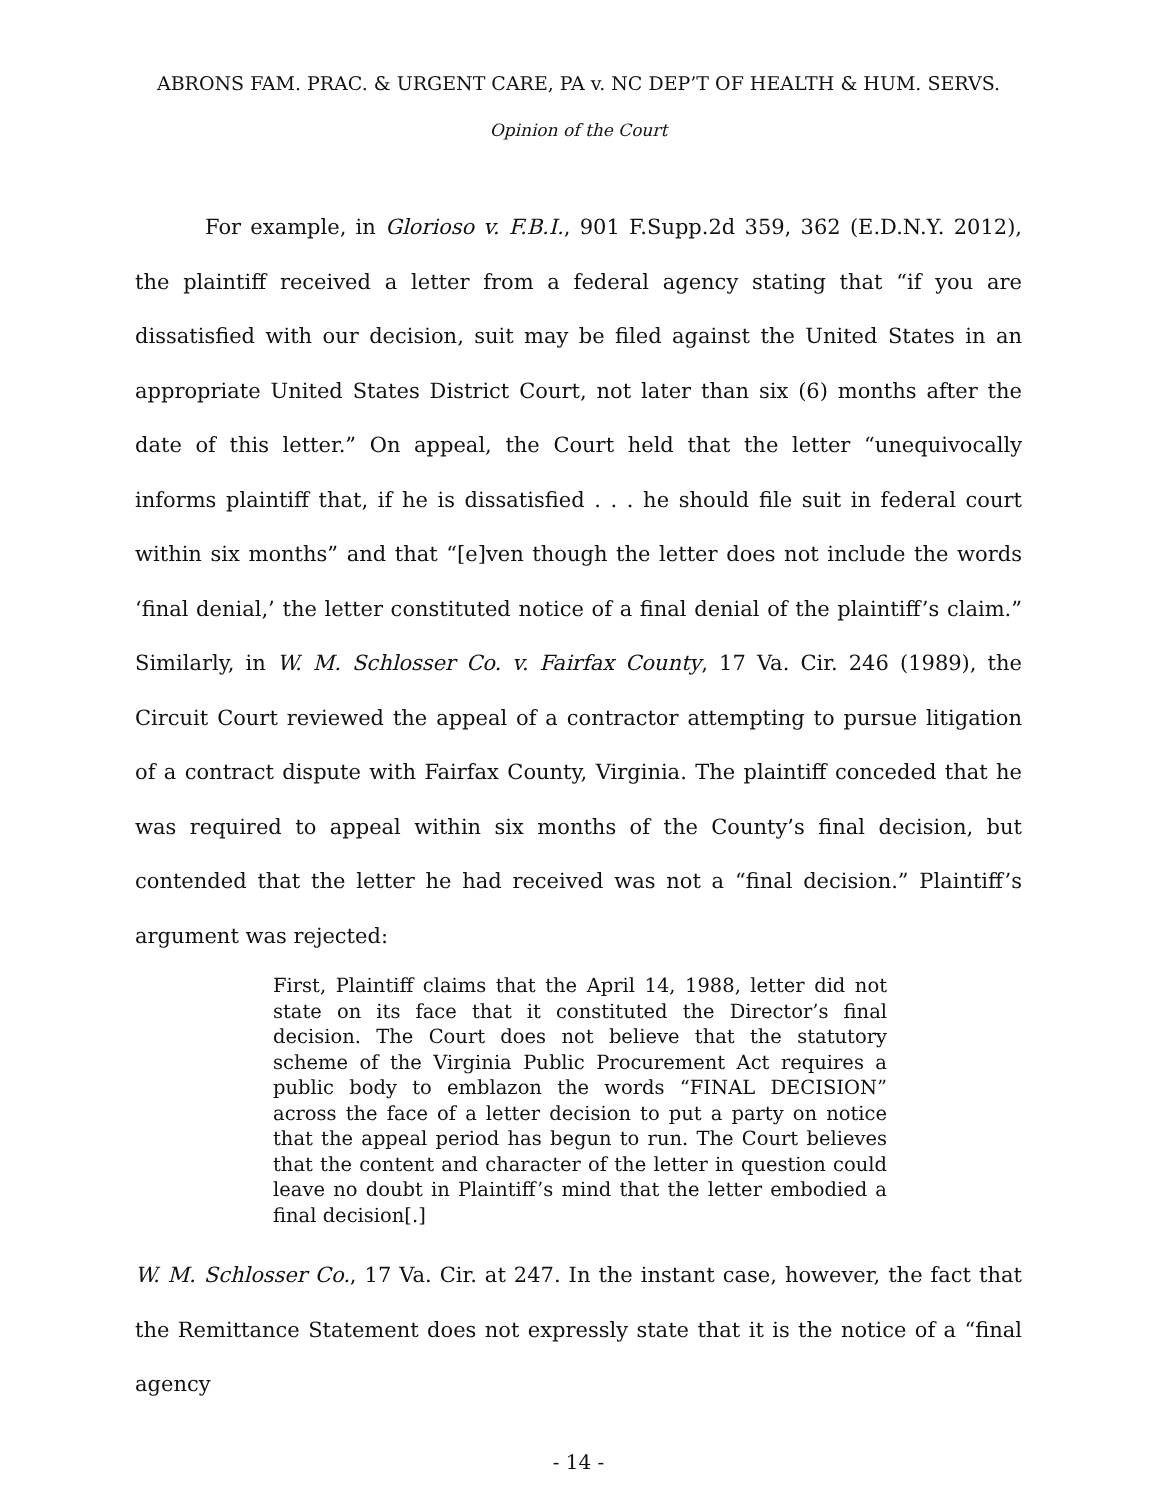ABRONS FAM. PRAC. & URGENT CARE, PA v. NC DEP’T OF HEALTH & HUM. SERVS.
Opinion of the Court
For example, in Glorioso v. F.B.I., 901 F.Supp.2d 359, 362 (E.D.N.Y. 2012), the plaintiff received a letter from a federal agency stating that “if you are dissatisfied with our decision, suit may be filed against the United States in an appropriate United States District Court, not later than six (6) months after the date of this letter.” On appeal, the Court held that the letter “unequivocally informs plaintiff that, if he is dissatisfied . . . he should file suit in federal court within six months” and that “[e]ven though the letter does not include the words ‘final denial,’ the letter constituted notice of a final denial of the plaintiff’s claim.” Similarly, in W. M. Schlosser Co. v. Fairfax County, 17 Va. Cir. 246 (1989), the Circuit Court reviewed the appeal of a contractor attempting to pursue litigation of a contract dispute with Fairfax County, Virginia. The plaintiff conceded that he was required to appeal within six months of the County’s final decision, but contended that the letter he had received was not a “final decision.” Plaintiff’s argument was rejected:
First, Plaintiff claims that the April 14, 1988, letter did not state on its face that it constituted the Director’s final decision. The Court does not believe that the statutory scheme of the Virginia Public Procurement Act requires a public body to emblazon the words “FINAL DECISION” across the face of a letter decision to put a party on notice that the appeal period has begun to run. The Court believes that the content and character of the letter in question could leave no doubt in Plaintiff’s mind that the letter embodied a final decision[.]
W. M. Schlosser Co., 17 Va. Cir. at 247. In the instant case, however, the fact that the Remittance Statement does not expressly state that it is the notice of a “final agency
- 14 -